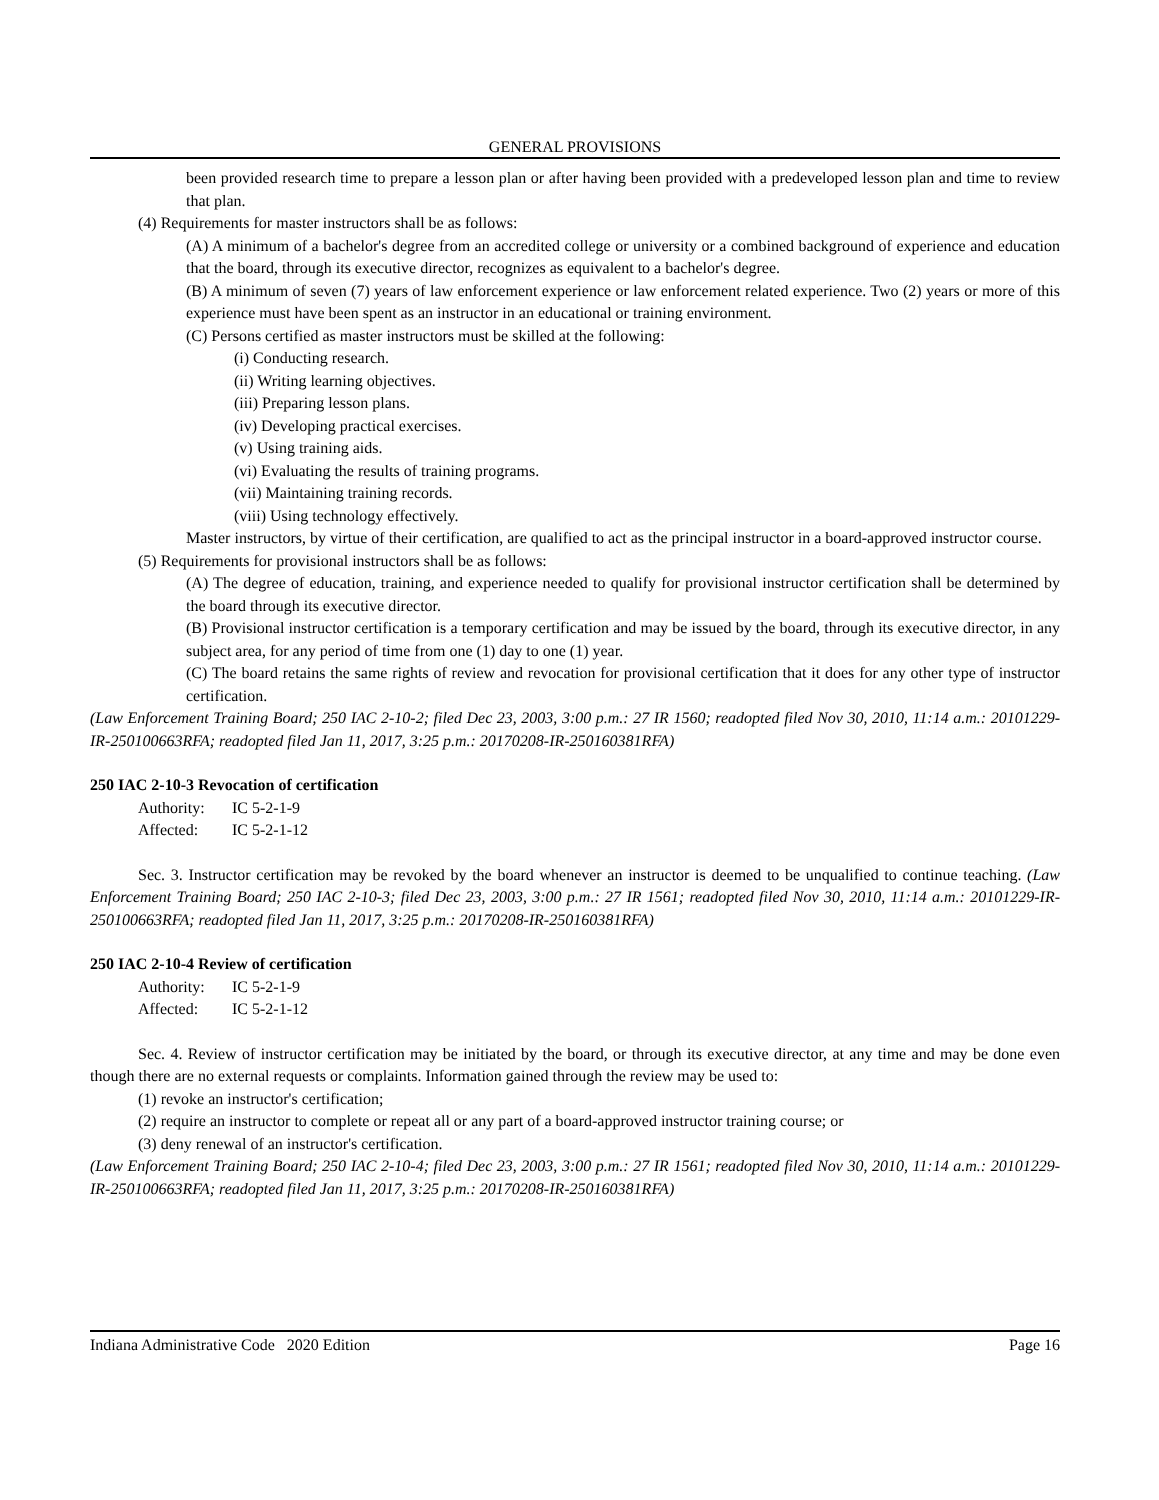GENERAL PROVISIONS
been provided research time to prepare a lesson plan or after having been provided with a predeveloped lesson plan and time to review that plan.
(4) Requirements for master instructors shall be as follows:
(A) A minimum of a bachelor's degree from an accredited college or university or a combined background of experience and education that the board, through its executive director, recognizes as equivalent to a bachelor's degree.
(B) A minimum of seven (7) years of law enforcement experience or law enforcement related experience. Two (2) years or more of this experience must have been spent as an instructor in an educational or training environment.
(C) Persons certified as master instructors must be skilled at the following:
(i) Conducting research.
(ii) Writing learning objectives.
(iii) Preparing lesson plans.
(iv) Developing practical exercises.
(v) Using training aids.
(vi) Evaluating the results of training programs.
(vii) Maintaining training records.
(viii) Using technology effectively.
Master instructors, by virtue of their certification, are qualified to act as the principal instructor in a board-approved instructor course.
(5) Requirements for provisional instructors shall be as follows:
(A) The degree of education, training, and experience needed to qualify for provisional instructor certification shall be determined by the board through its executive director.
(B) Provisional instructor certification is a temporary certification and may be issued by the board, through its executive director, in any subject area, for any period of time from one (1) day to one (1) year.
(C) The board retains the same rights of review and revocation for provisional certification that it does for any other type of instructor certification.
(Law Enforcement Training Board; 250 IAC 2-10-2; filed Dec 23, 2003, 3:00 p.m.: 27 IR 1560; readopted filed Nov 30, 2010, 11:14 a.m.: 20101229-IR-250100663RFA; readopted filed Jan 11, 2017, 3:25 p.m.: 20170208-IR-250160381RFA)
250 IAC 2-10-3 Revocation of certification
Authority: IC 5-2-1-9
Affected: IC 5-2-1-12
Sec. 3. Instructor certification may be revoked by the board whenever an instructor is deemed to be unqualified to continue teaching. (Law Enforcement Training Board; 250 IAC 2-10-3; filed Dec 23, 2003, 3:00 p.m.: 27 IR 1561; readopted filed Nov 30, 2010, 11:14 a.m.: 20101229-IR-250100663RFA; readopted filed Jan 11, 2017, 3:25 p.m.: 20170208-IR-250160381RFA)
250 IAC 2-10-4 Review of certification
Authority: IC 5-2-1-9
Affected: IC 5-2-1-12
Sec. 4. Review of instructor certification may be initiated by the board, or through its executive director, at any time and may be done even though there are no external requests or complaints. Information gained through the review may be used to:
(1) revoke an instructor's certification;
(2) require an instructor to complete or repeat all or any part of a board-approved instructor training course; or
(3) deny renewal of an instructor's certification.
(Law Enforcement Training Board; 250 IAC 2-10-4; filed Dec 23, 2003, 3:00 p.m.: 27 IR 1561; readopted filed Nov 30, 2010, 11:14 a.m.: 20101229-IR-250100663RFA; readopted filed Jan 11, 2017, 3:25 p.m.: 20170208-IR-250160381RFA)
Indiana Administrative Code 2020 Edition Page 16